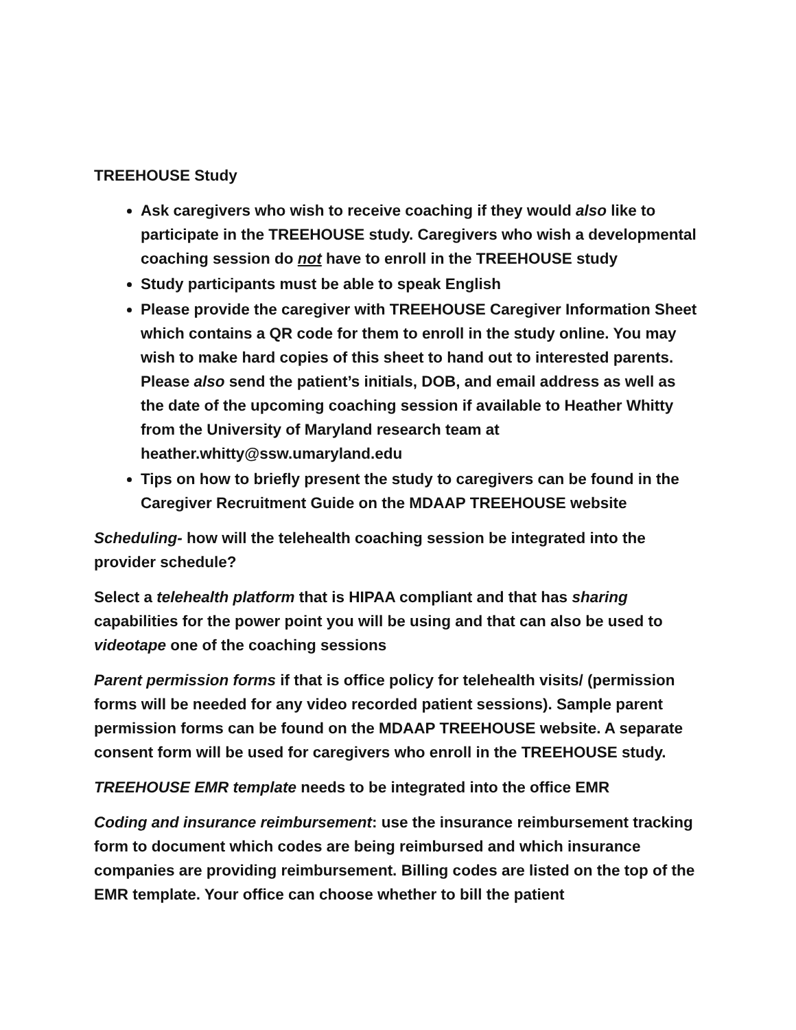TREEHOUSE Study
Ask caregivers who wish to receive coaching if they would also like to participate in the TREEHOUSE study. Caregivers who wish a developmental coaching session do not have to enroll in the TREEHOUSE study
Study participants must be able to speak English
Please provide the caregiver with TREEHOUSE Caregiver Information Sheet which contains a QR code for them to enroll in the study online. You may wish to make hard copies of this sheet to hand out to interested parents. Please also send the patient’s initials, DOB, and email address as well as the date of the upcoming coaching session if available to Heather Whitty from the University of Maryland research team at heather.whitty@ssw.umaryland.edu
Tips on how to briefly present the study to caregivers can be found in the Caregiver Recruitment Guide on the MDAAP TREEHOUSE website
Scheduling- how will the telehealth coaching session be integrated into the provider schedule?
Select a telehealth platform that is HIPAA compliant and that has sharing capabilities for the power point you will be using and that can also be used to videotape one of the coaching sessions
Parent permission forms if that is office policy for telehealth visits/ (permission forms will be needed for any video recorded patient sessions). Sample parent permission forms can be found on the MDAAP TREEHOUSE website. A separate consent form will be used for caregivers who enroll in the TREEHOUSE study.
TREEHOUSE EMR template needs to be integrated into the office EMR
Coding and insurance reimbursement: use the insurance reimbursement tracking form to document which codes are being reimbursed and which insurance companies are providing reimbursement. Billing codes are listed on the top of the EMR template. Your office can choose whether to bill the patient